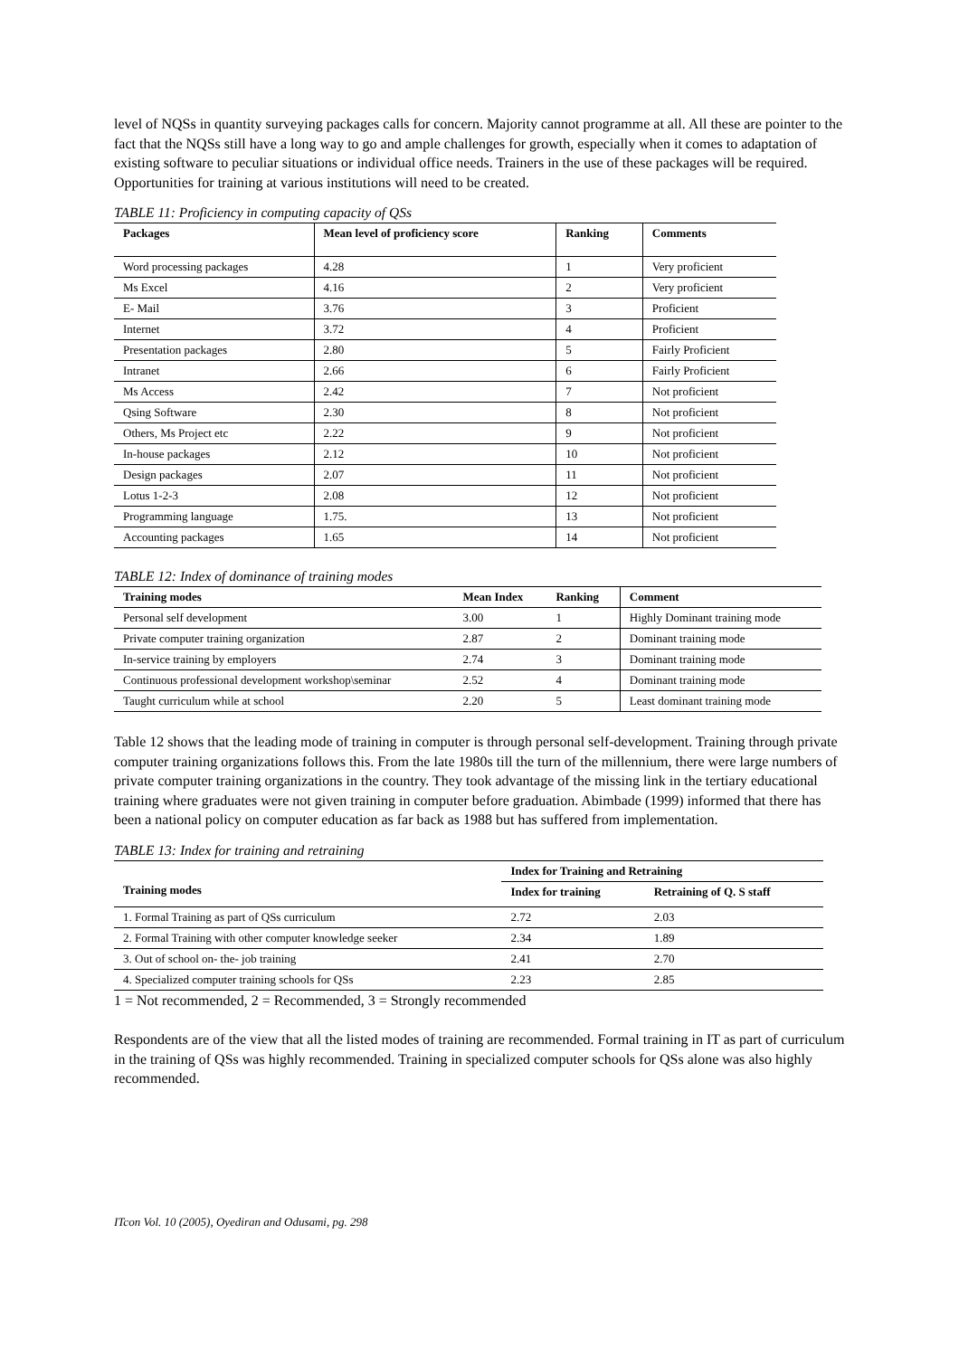level of NQSs in quantity surveying packages calls for concern. Majority cannot programme at all. All these are pointer to the fact that the NQSs still have a long way to go and ample challenges for growth, especially when it comes to adaptation of existing software to peculiar situations or individual office needs. Trainers in the use of these packages will be required. Opportunities for training at various institutions will need to be created.
TABLE 11: Proficiency in computing capacity of QSs
| Packages | Mean level of proficiency score | Ranking | Comments |
| --- | --- | --- | --- |
| Word processing packages | 4.28 | 1 | Very proficient |
| Ms Excel | 4.16 | 2 | Very proficient |
| E- Mail | 3.76 | 3 | Proficient |
| Internet | 3.72 | 4 | Proficient |
| Presentation packages | 2.80 | 5 | Fairly Proficient |
| Intranet | 2.66 | 6 | Fairly Proficient |
| Ms Access | 2.42 | 7 | Not proficient |
| Qsing Software | 2.30 | 8 | Not proficient |
| Others, Ms Project etc | 2.22 | 9 | Not proficient |
| In-house packages | 2.12 | 10 | Not proficient |
| Design packages | 2.07 | 11 | Not proficient |
| Lotus 1-2-3 | 2.08 | 12 | Not proficient |
| Programming language | 1.75. | 13 | Not proficient |
| Accounting packages | 1.65 | 14 | Not proficient |
TABLE 12: Index of dominance of training modes
| Training modes | Mean Index | Ranking | Comment |
| --- | --- | --- | --- |
| Personal self development | 3.00 | 1 | Highly Dominant training mode |
| Private computer training organization | 2.87 | 2 | Dominant training mode |
| In-service training by employers | 2.74 | 3 | Dominant training mode |
| Continuous professional development workshop\seminar | 2.52 | 4 | Dominant training mode |
| Taught curriculum while at school | 2.20 | 5 | Least dominant training mode |
Table 12 shows that the leading mode of training in computer is through personal self-development. Training through private computer training organizations follows this. From the late 1980s till the turn of the millennium, there were large numbers of private computer training organizations in the country. They took advantage of the missing link in the tertiary educational training where graduates were not given training in computer before graduation. Abimbade (1999) informed that there has been a national policy on computer education as far back as 1988 but has suffered from implementation.
TABLE 13: Index for training and retraining
| Training modes | Index for Training and Retraining | |
| --- | --- | --- |
| | Index for training | Retraining of Q. S staff |
| 1. Formal Training as part of QSs curriculum | 2.72 | 2.03 |
| 2. Formal Training with other computer knowledge seeker | 2.34 | 1.89 |
| 3. Out of school on- the- job training | 2.41 | 2.70 |
| 4. Specialized computer training schools for QSs | 2.23 | 2.85 |
1 = Not recommended, 2 = Recommended, 3 = Strongly recommended
Respondents are of the view that all the listed modes of training are recommended. Formal training in IT as part of curriculum in the training of QSs was highly recommended. Training in specialized computer schools for QSs alone was also highly recommended.
ITcon Vol. 10 (2005), Oyediran and Odusami, pg. 298